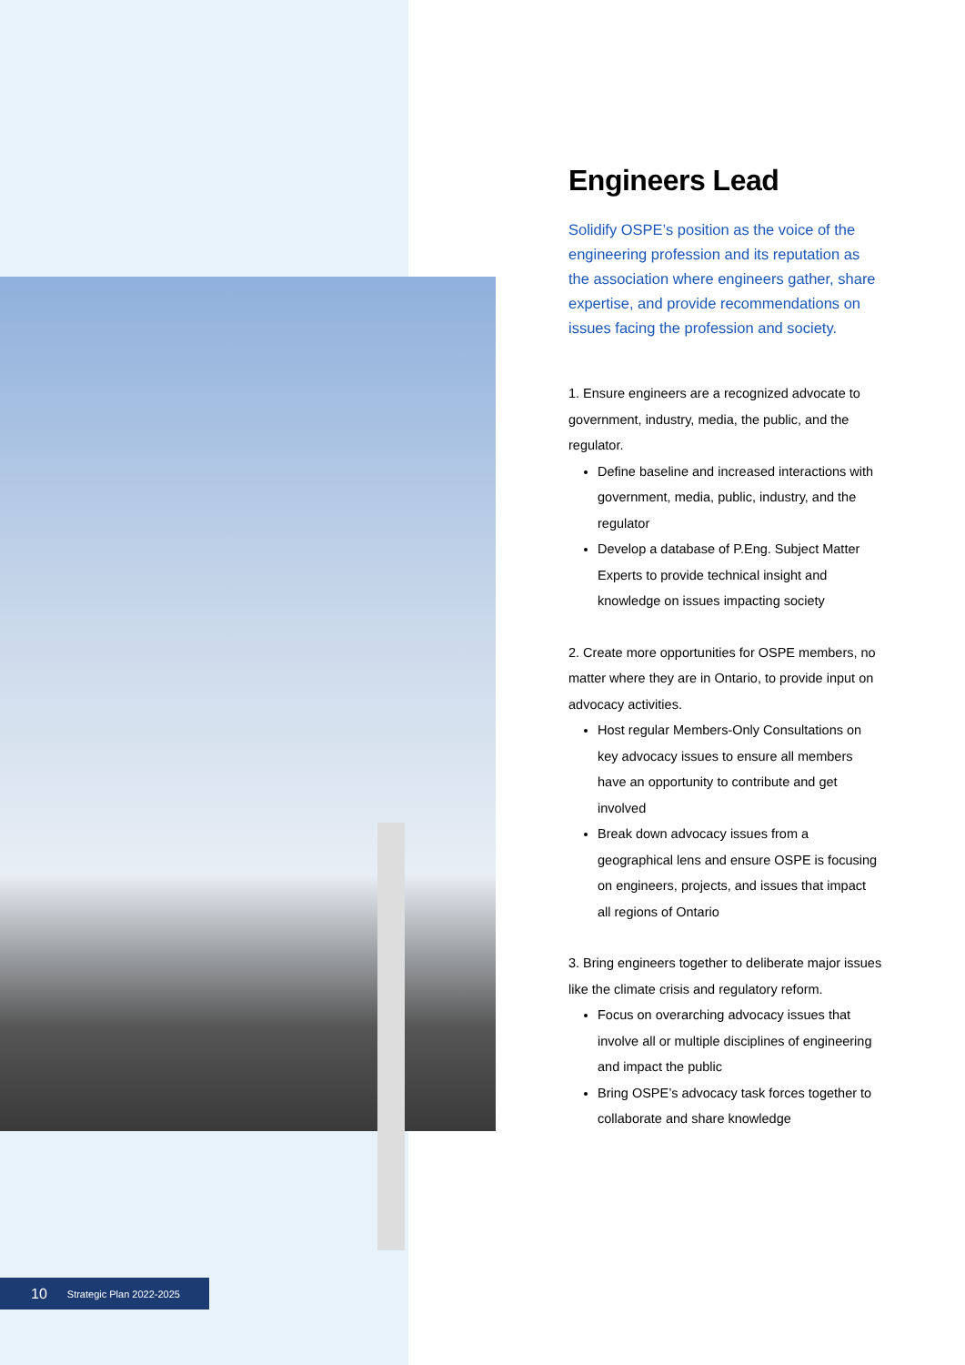Engineers Lead
Solidify OSPE’s position as the voice of the engineering profession and its reputation as the association where engineers gather, share expertise, and provide recommendations on issues facing the profession and society.
1. Ensure engineers are a recognized advocate to government, industry, media, the public, and the regulator.
Define baseline and increased interactions with government, media, public, industry, and the regulator
Develop a database of P.Eng. Subject Matter Experts to provide technical insight and knowledge on issues impacting society
2. Create more opportunities for OSPE members, no matter where they are in Ontario, to provide input on advocacy activities.
Host regular Members-Only Consultations on key advocacy issues to ensure all members have an opportunity to contribute and get involved
Break down advocacy issues from a geographical lens and ensure OSPE is focusing on engineers, projects, and issues that impact all regions of Ontario
3. Bring engineers together to deliberate major issues like the climate crisis and regulatory reform.
Focus on overarching advocacy issues that involve all or multiple disciplines of engineering and impact the public
Bring OSPE’s advocacy task forces together to collaborate and share knowledge
10 Strategic Plan 2022-2025